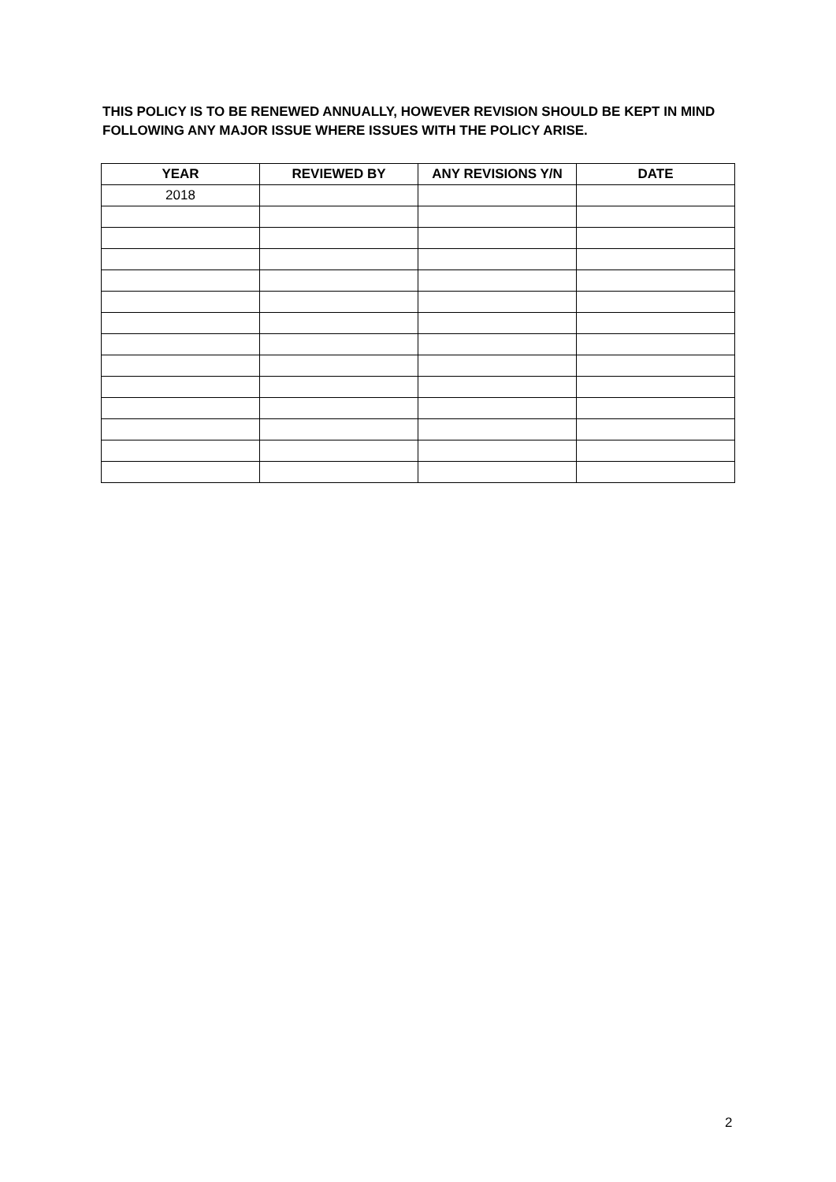THIS POLICY IS TO BE RENEWED ANNUALLY, HOWEVER REVISION SHOULD BE KEPT IN MIND FOLLOWING ANY MAJOR ISSUE WHERE ISSUES WITH THE POLICY ARISE.
| YEAR | REVIEWED BY | ANY REVISIONS Y/N | DATE |
| --- | --- | --- | --- |
| 2018 | | | |
2